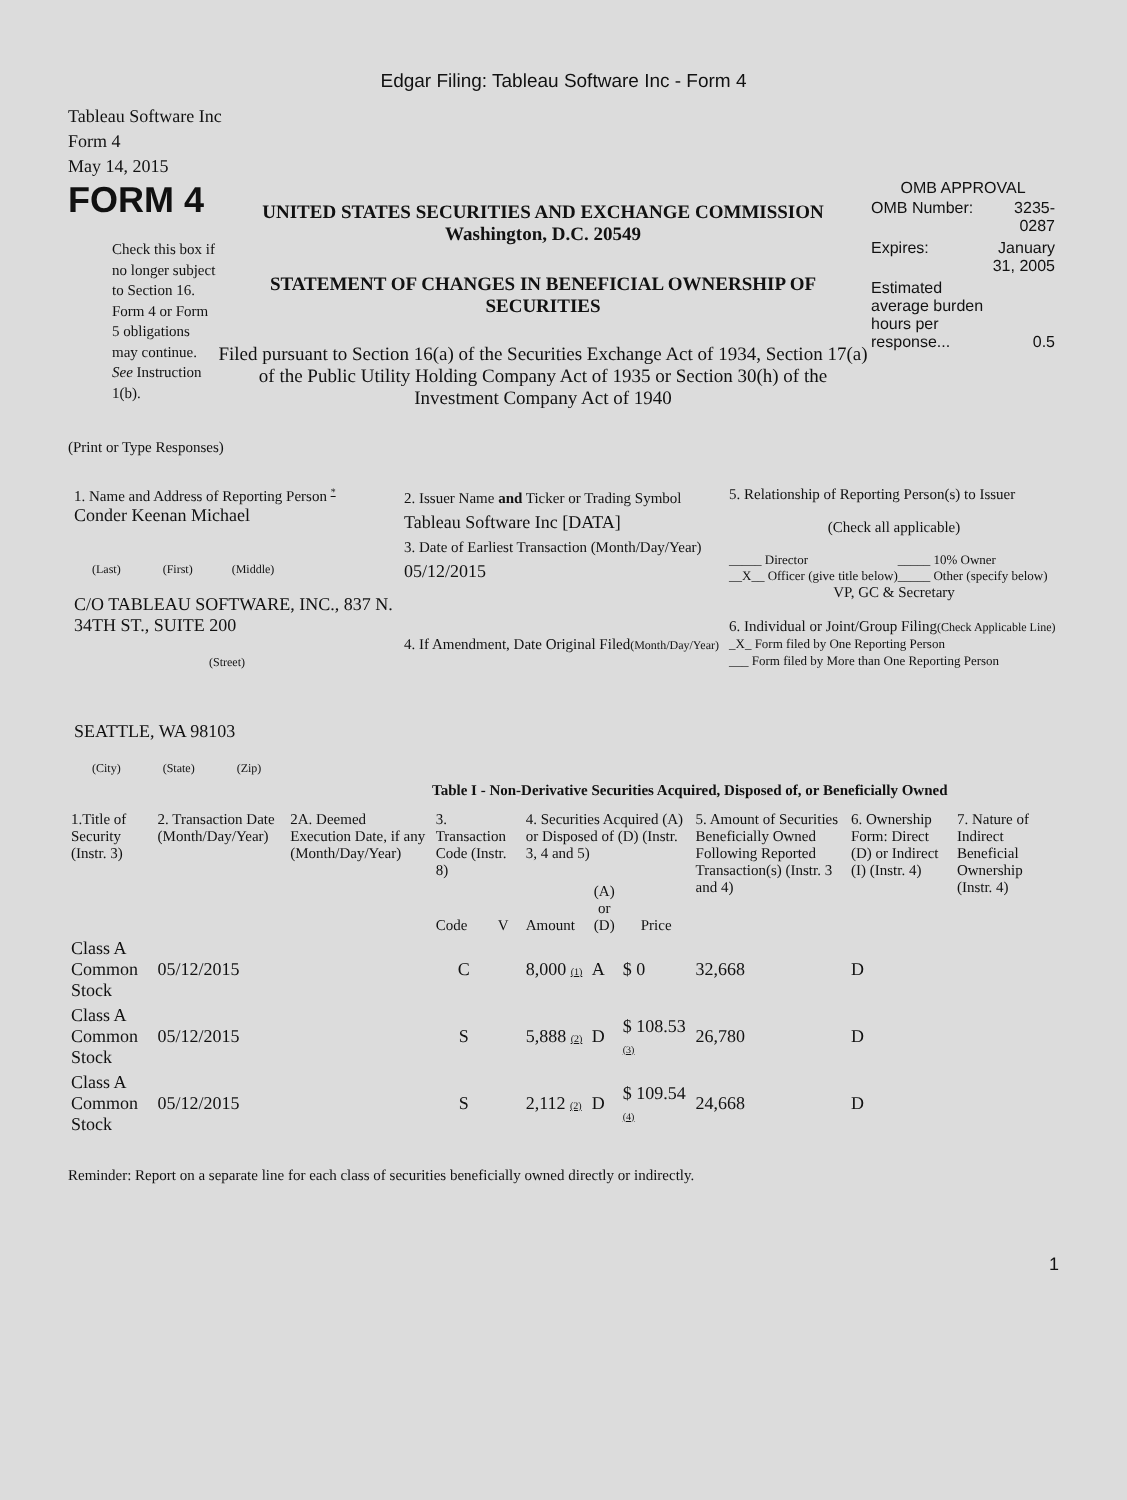Edgar Filing: Tableau Software Inc - Form 4
Tableau Software Inc
Form 4
May 14, 2015
FORM 4
Check this box if no longer subject to Section 16. Form 4 or Form 5 obligations may continue. See Instruction 1(b).
UNITED STATES SECURITIES AND EXCHANGE COMMISSION
Washington, D.C. 20549
STATEMENT OF CHANGES IN BENEFICIAL OWNERSHIP OF SECURITIES
Filed pursuant to Section 16(a) of the Securities Exchange Act of 1934, Section 17(a) of the Public Utility Holding Company Act of 1935 or Section 30(h) of the Investment Company Act of 1940
OMB APPROVAL
| OMB Number: | 3235-0287 |
| Expires: | January 31, 2005 |
| Estimated average burden hours per response... | 0.5 |
(Print or Type Responses)
1. Name and Address of Reporting Person <sup>*</sup>
Conder Keenan Michael
(Last) (First) (Middle)
C/O TABLEAU SOFTWARE, INC., 837 N. 34TH ST., SUITE 200
(Street)
SEATTLE, WA 98103
(City) (State) (Zip)
2. Issuer Name and Ticker or Trading Symbol
Tableau Software Inc [DATA]
3. Date of Earliest Transaction (Month/Day/Year)
05/12/2015
4. If Amendment, Date Original Filed(Month/Day/Year)
5. Relationship of Reporting Person(s) to Issuer
(Check all applicable)
| _____ Director | _____ 10% Owner |
| __X__ Officer (give title below) | _____ Other (specify below) |
VP, GC & Secretary
6. Individual or Joint/Group Filing(Check Applicable Line)
_X_ Form filed by One Reporting Person
___ Form filed by More than One Reporting Person
Table I - Non-Derivative Securities Acquired, Disposed of, or Beneficially Owned
| 1.Title of Security (Instr. 3) | 2. Transaction Date (Month/Day/Year) | 2A. Deemed Execution Date, if any (Month/Day/Year) | 3. Transaction Code (Instr. 8) | | 4. Securities Acquired (A) or Disposed of (D) (Instr. 3, 4 and 5) | | | 5. Amount of Securities Beneficially Owned Following Reported Transaction(s) (Instr. 3 and 4) | 6. Ownership Form: Direct (D) or Indirect (I) (Instr. 4) | 7. Nature of Indirect Beneficial Ownership (Instr. 4) |
| --- | --- | --- | --- | --- | --- | --- | --- | --- | --- | --- |
| | | | Code | V | Amount | (A) or (D) | Price | | | |
| Class A Common Stock | 05/12/2015 | | C | | 8,000 (1) | A | $ 0 | 32,668 | D | |
| Class A Common Stock | 05/12/2015 | | S | | 5,888 (2) | D | $ 108.53 (3) | 26,780 | D | |
| Class A Common Stock | 05/12/2015 | | S | | 2,112 (2) | D | $ 109.54 (4) | 24,668 | D | |
Reminder: Report on a separate line for each class of securities beneficially owned directly or indirectly.
1